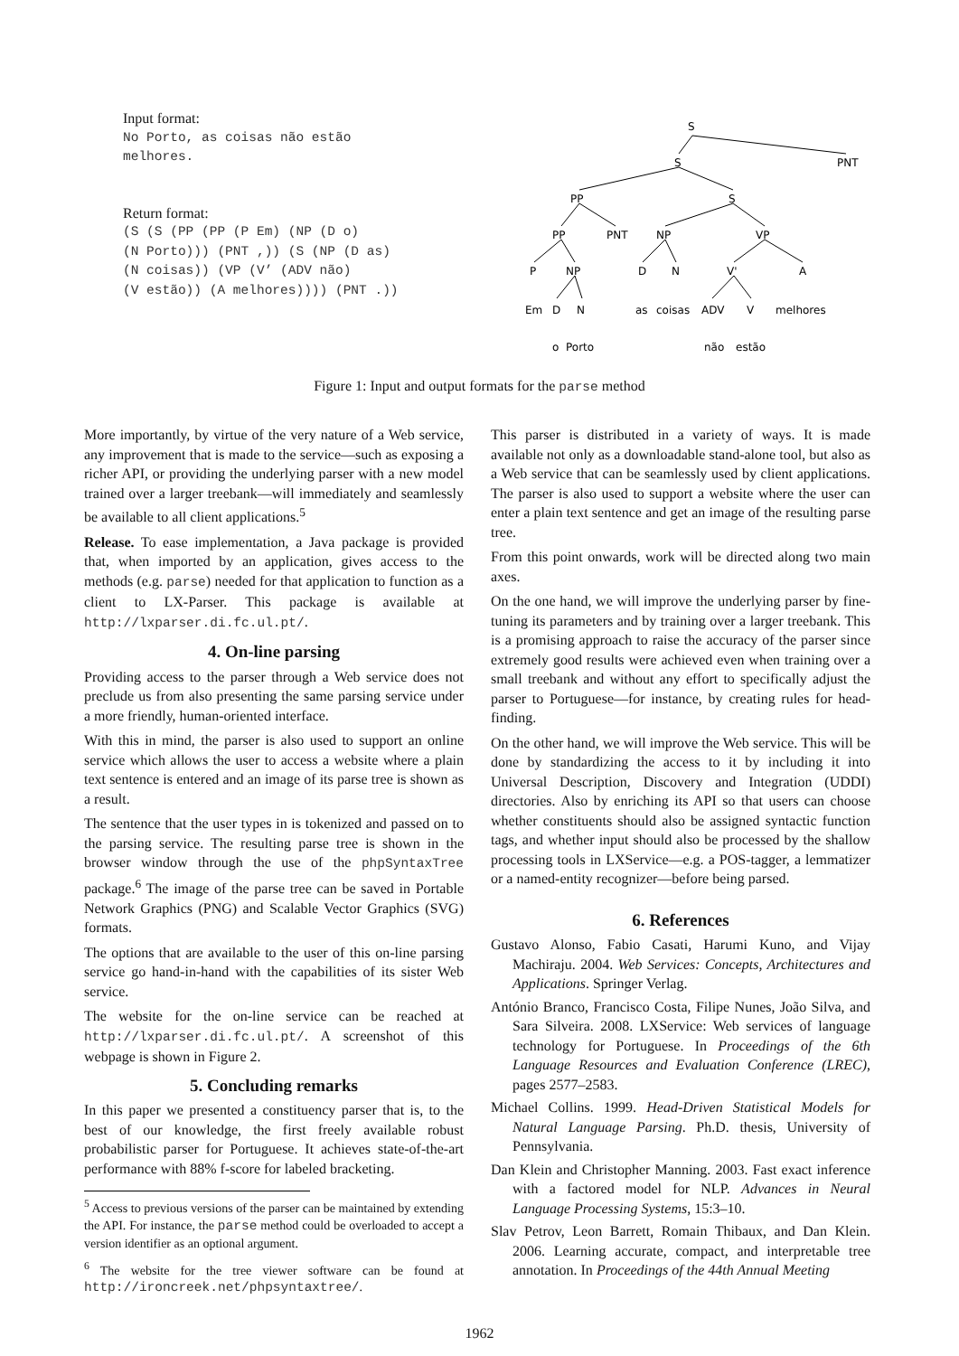Input format:
No Porto, as coisas não estão
melhores.
Return format:
(S (S (PP (PP (P Em) (NP (D o)
(N Porto))) (PNT ,)) (S (NP (D as)
(N coisas)) (VP (V’ (ADV não)
(V estão)) (A melhores)))) (PNT .))
S
S
PNT
PP
S
PP
PNT
NP
VP
P
NP
D
N
V'
A
Em
D
N
as
coisas
ADV
V
melhores
o
Porto
não
estão
Figure 1: Input and output formats for the parse method
More importantly, by virtue of the very nature of a Web service, any improvement that is made to the service—such as exposing a richer API, or providing the underlying parser with a new model trained over a larger treebank—will immediately and seamlessly be available to all client applications.<sup>5</sup>
Release. To ease implementation, a Java package is provided that, when imported by an application, gives access to the methods (e.g. parse) needed for that application to function as a client to LX-Parser. This package is available at http://lxparser.di.fc.ul.pt/.
4. On-line parsing
Providing access to the parser through a Web service does not preclude us from also presenting the same parsing service under a more friendly, human-oriented interface.
With this in mind, the parser is also used to support an online service which allows the user to access a website where a plain text sentence is entered and an image of its parse tree is shown as a result.
The sentence that the user types in is tokenized and passed on to the parsing service. The resulting parse tree is shown in the browser window through the use of the phpSyntaxTree package.<sup>6</sup> The image of the parse tree can be saved in Portable Network Graphics (PNG) and Scalable Vector Graphics (SVG) formats.
The options that are available to the user of this on-line parsing service go hand-in-hand with the capabilities of its sister Web service.
The website for the on-line service can be reached at http://lxparser.di.fc.ul.pt/. A screenshot of this webpage is shown in Figure 2.
5. Concluding remarks
In this paper we presented a constituency parser that is, to the best of our knowledge, the first freely available robust probabilistic parser for Portuguese. It achieves state-of-the-art performance with 88% f-score for labeled bracketing.
<sup>5</sup> Access to previous versions of the parser can be maintained by extending the API. For instance, the parse method could be overloaded to accept a version identifier as an optional argument.
<sup>6</sup> The website for the tree viewer software can be found at http://ironcreek.net/phpsyntaxtree/.
This parser is distributed in a variety of ways. It is made available not only as a downloadable stand-alone tool, but also as a Web service that can be seamlessly used by client applications. The parser is also used to support a website where the user can enter a plain text sentence and get an image of the resulting parse tree.
From this point onwards, work will be directed along two main axes.
On the one hand, we will improve the underlying parser by fine-tuning its parameters and by training over a larger treebank. This is a promising approach to raise the accuracy of the parser since extremely good results were achieved even when training over a small treebank and without any effort to specifically adjust the parser to Portuguese—for instance, by creating rules for head-finding.
On the other hand, we will improve the Web service. This will be done by standardizing the access to it by including it into Universal Description, Discovery and Integration (UDDI) directories. Also by enriching its API so that users can choose whether constituents should also be assigned syntactic function tags, and whether input should also be processed by the shallow processing tools in LXService—e.g. a POS-tagger, a lemmatizer or a named-entity recognizer—before being parsed.
6. References
Gustavo Alonso, Fabio Casati, Harumi Kuno, and Vijay Machiraju. 2004. Web Services: Concepts, Architectures and Applications. Springer Verlag.
António Branco, Francisco Costa, Filipe Nunes, João Silva, and Sara Silveira. 2008. LXService: Web services of language technology for Portuguese. In Proceedings of the 6th Language Resources and Evaluation Conference (LREC), pages 2577–2583.
Michael Collins. 1999. Head-Driven Statistical Models for Natural Language Parsing. Ph.D. thesis, University of Pennsylvania.
Dan Klein and Christopher Manning. 2003. Fast exact inference with a factored model for NLP. Advances in Neural Language Processing Systems, 15:3–10.
Slav Petrov, Leon Barrett, Romain Thibaux, and Dan Klein. 2006. Learning accurate, compact, and interpretable tree annotation. In Proceedings of the 44th Annual Meeting
1962